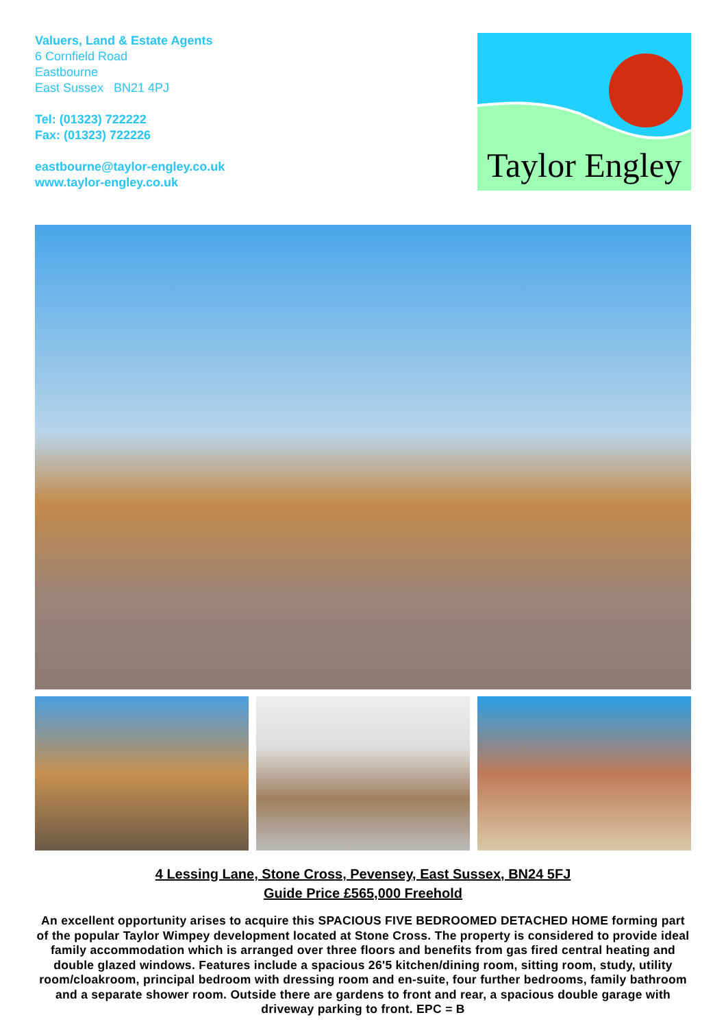Valuers, Land & Estate Agents
6 Cornfield Road
Eastbourne
East Sussex BN21 4PJ
Tel: (01323) 722222
Fax: (01323) 722226
eastbourne@taylor-engley.co.uk
www.taylor-engley.co.uk
Taylor Engley
4 Lessing Lane, Stone Cross, Pevensey, East Sussex, BN24 5FJ
Guide Price £565,000 Freehold
An excellent opportunity arises to acquire this SPACIOUS FIVE BEDROOMED DETACHED HOME forming part of the popular Taylor Wimpey development located at Stone Cross. The property is considered to provide ideal family accommodation which is arranged over three floors and benefits from gas fired central heating and double glazed windows. Features include a spacious 26'5 kitchen/dining room, sitting room, study, utility room/cloakroom, principal bedroom with dressing room and en-suite, four further bedrooms, family bathroom and a separate shower room. Outside there are gardens to front and rear, a spacious double garage with driveway parking to front. EPC = B